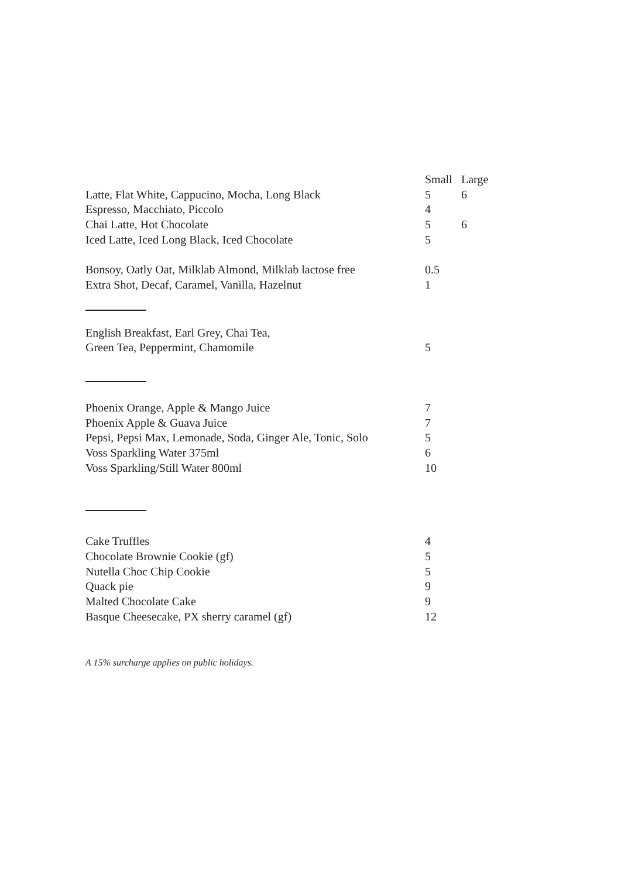| | Small | Large |
| Latte, Flat White, Cappucino, Mocha, Long Black | 5 | 6 |
| Espresso, Macchiato, Piccolo | 4 | |
| Chai Latte, Hot Chocolate | 5 | 6 |
| Iced Latte, Iced Long Black, Iced Chocolate | 5 | |
| Bonsoy, Oatly Oat, Milklab Almond, Milklab lactose free | 0.5 | |
| Extra Shot, Decaf, Caramel, Vanilla, Hazelnut | 1 | |
| English Breakfast, Earl Grey, Chai Tea, | |
| Green Tea, Peppermint, Chamomile | 5 |
| Phoenix Orange, Apple & Mango Juice | 7 |
| Phoenix Apple & Guava Juice | 7 |
| Pepsi, Pepsi Max, Lemonade, Soda, Ginger Ale, Tonic, Solo | 5 |
| Voss Sparkling Water 375ml | 6 |
| Voss Sparkling/Still Water 800ml | 10 |
| Cake Truffles | 4 |
| Chocolate Brownie Cookie (gf) | 5 |
| Nutella Choc Chip Cookie | 5 |
| Quack pie | 9 |
| Malted Chocolate Cake | 9 |
| Basque Cheesecake, PX sherry caramel (gf) | 12 |
A 15% surcharge applies on public holidays.